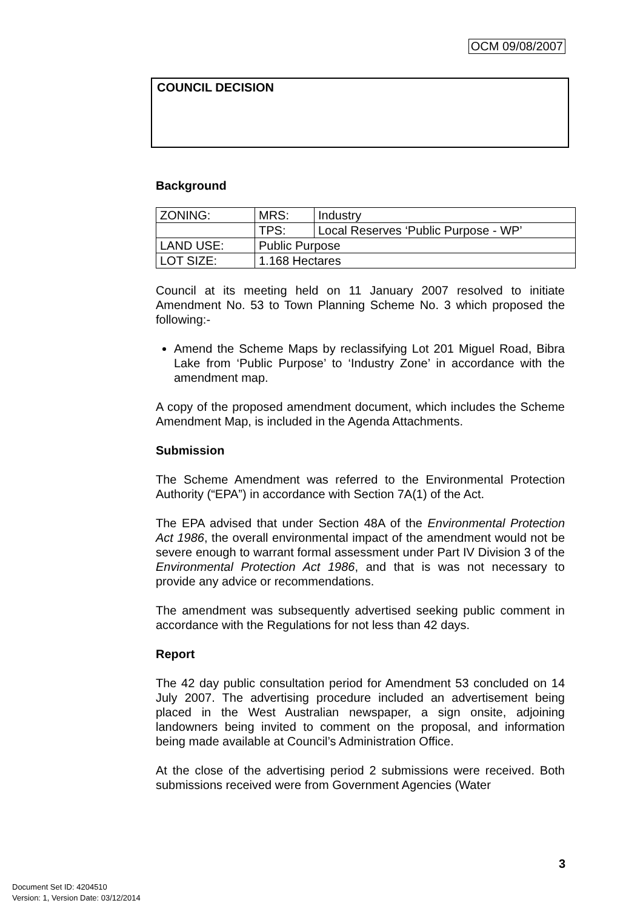OCM 09/08/2007
COUNCIL DECISION
Background
| ZONING: | MRS: | Industry |
| | TPS: | Local Reserves ‘Public Purpose - WP’ |
| LAND USE: | Public Purpose | |
| LOT SIZE: | 1.168 Hectares | |
Council at its meeting held on 11 January 2007 resolved to initiate Amendment No. 53 to Town Planning Scheme No. 3 which proposed the following:-
Amend the Scheme Maps by reclassifying Lot 201 Miguel Road, Bibra Lake from ‘Public Purpose’ to ‘Industry Zone’ in accordance with the amendment map.
A copy of the proposed amendment document, which includes the Scheme Amendment Map, is included in the Agenda Attachments.
Submission
The Scheme Amendment was referred to the Environmental Protection Authority (“EPA”) in accordance with Section 7A(1) of the Act.
The EPA advised that under Section 48A of the Environmental Protection Act 1986, the overall environmental impact of the amendment would not be severe enough to warrant formal assessment under Part IV Division 3 of the Environmental Protection Act 1986, and that is was not necessary to provide any advice or recommendations.
The amendment was subsequently advertised seeking public comment in accordance with the Regulations for not less than 42 days.
Report
The 42 day public consultation period for Amendment 53 concluded on 14 July 2007. The advertising procedure included an advertisement being placed in the West Australian newspaper, a sign onsite, adjoining landowners being invited to comment on the proposal, and information being made available at Council’s Administration Office.
At the close of the advertising period 2 submissions were received. Both submissions received were from Government Agencies (Water
3
Document Set ID: 4204510
Version: 1, Version Date: 03/12/2014